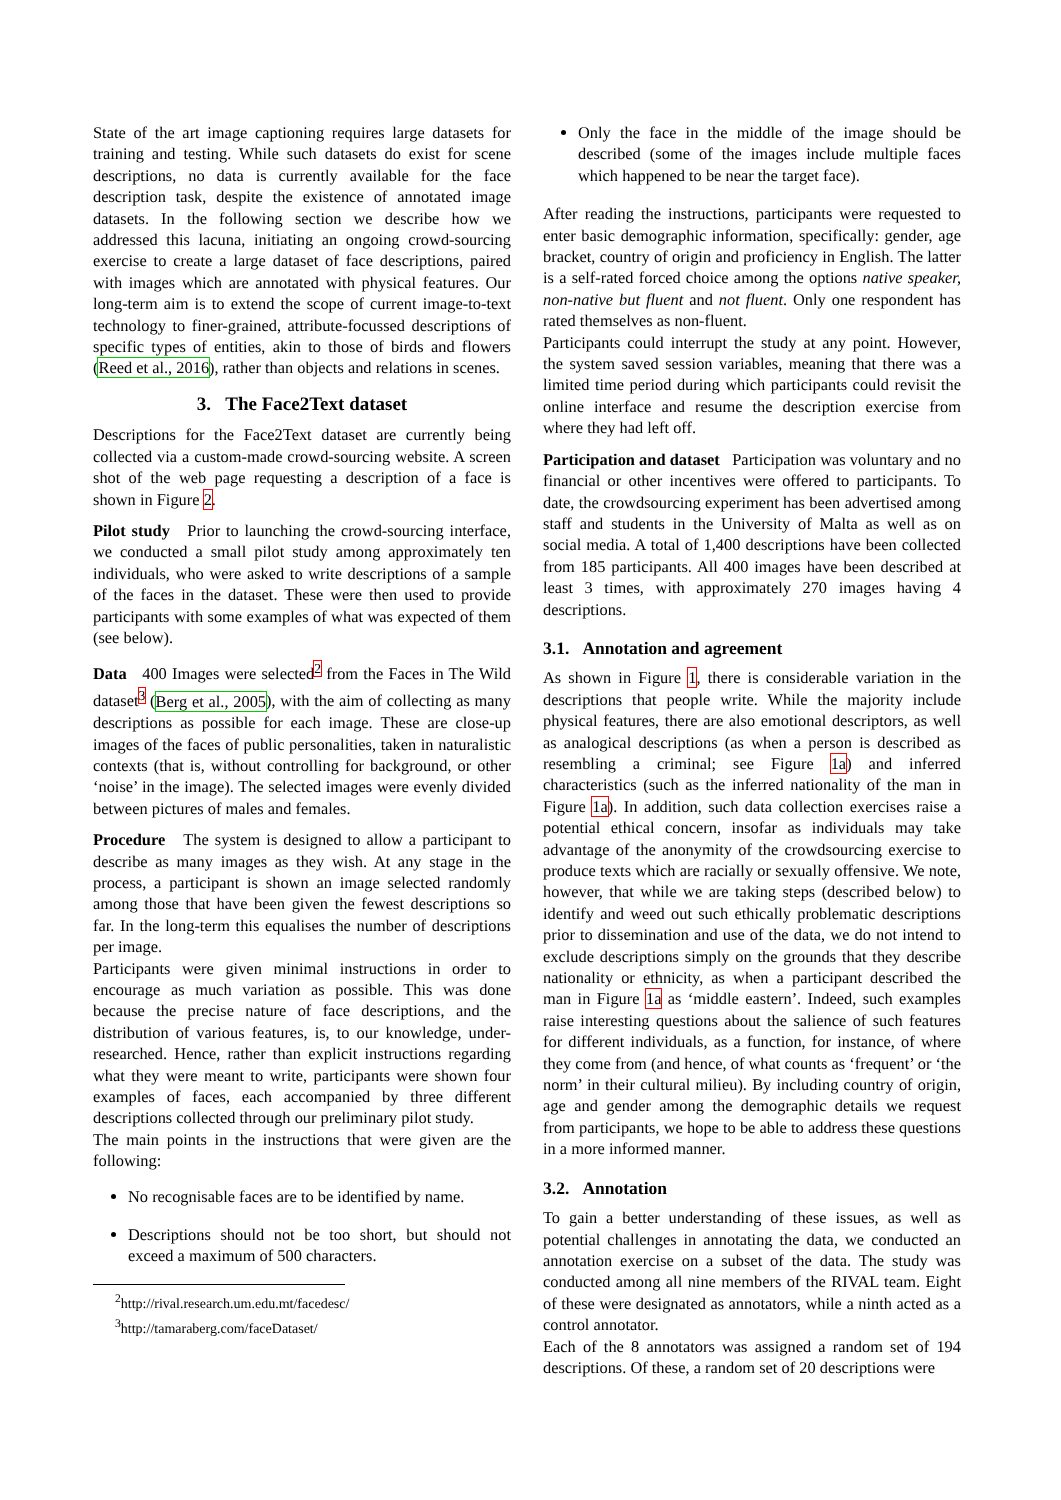State of the art image captioning requires large datasets for training and testing. While such datasets do exist for scene descriptions, no data is currently available for the face description task, despite the existence of annotated image datasets. In the following section we describe how we addressed this lacuna, initiating an ongoing crowd-sourcing exercise to create a large dataset of face descriptions, paired with images which are annotated with physical features. Our long-term aim is to extend the scope of current image-to-text technology to finer-grained, attribute-focussed descriptions of specific types of entities, akin to those of birds and flowers (Reed et al., 2016), rather than objects and relations in scenes.
3. The Face2Text dataset
Descriptions for the Face2Text dataset are currently being collected via a custom-made crowd-sourcing website. A screen shot of the web page requesting a description of a face is shown in Figure 2.
Pilot study Prior to launching the crowd-sourcing interface, we conducted a small pilot study among approximately ten individuals, who were asked to write descriptions of a sample of the faces in the dataset. These were then used to provide participants with some examples of what was expected of them (see below).
Data 400 Images were selected<sup>2</sup> from the Faces in The Wild dataset<sup>3</sup> (Berg et al., 2005), with the aim of collecting as many descriptions as possible for each image. These are close-up images of the faces of public personalities, taken in naturalistic contexts (that is, without controlling for background, or other ‘noise’ in the image). The selected images were evenly divided between pictures of males and females.
Procedure The system is designed to allow a participant to describe as many images as they wish. At any stage in the process, a participant is shown an image selected randomly among those that have been given the fewest descriptions so far. In the long-term this equalises the number of descriptions per image.
Participants were given minimal instructions in order to encourage as much variation as possible. This was done because the precise nature of face descriptions, and the distribution of various features, is, to our knowledge, under-researched. Hence, rather than explicit instructions regarding what they were meant to write, participants were shown four examples of faces, each accompanied by three different descriptions collected through our preliminary pilot study.
The main points in the instructions that were given are the following:
No recognisable faces are to be identified by name.
Descriptions should not be too short, but should not exceed a maximum of 500 characters.
<sup>2</sup> http://rival.research.um.edu.mt/facedesc/
<sup>3</sup> http://tamaraberg.com/faceDataset/
Only the face in the middle of the image should be described (some of the images include multiple faces which happened to be near the target face).
After reading the instructions, participants were requested to enter basic demographic information, specifically: gender, age bracket, country of origin and proficiency in English. The latter is a self-rated forced choice among the options native speaker, non-native but fluent and not fluent. Only one respondent has rated themselves as non-fluent.
Participants could interrupt the study at any point. However, the system saved session variables, meaning that there was a limited time period during which participants could revisit the online interface and resume the description exercise from where they had left off.
Participation and dataset Participation was voluntary and no financial or other incentives were offered to participants. To date, the crowdsourcing experiment has been advertised among staff and students in the University of Malta as well as on social media. A total of 1,400 descriptions have been collected from 185 participants. All 400 images have been described at least 3 times, with approximately 270 images having 4 descriptions.
3.1. Annotation and agreement
As shown in Figure 1, there is considerable variation in the descriptions that people write. While the majority include physical features, there are also emotional descriptors, as well as analogical descriptions (as when a person is described as resembling a criminal; see Figure 1a) and inferred characteristics (such as the inferred nationality of the man in Figure 1a). In addition, such data collection exercises raise a potential ethical concern, insofar as individuals may take advantage of the anonymity of the crowdsourcing exercise to produce texts which are racially or sexually offensive. We note, however, that while we are taking steps (described below) to identify and weed out such ethically problematic descriptions prior to dissemination and use of the data, we do not intend to exclude descriptions simply on the grounds that they describe nationality or ethnicity, as when a participant described the man in Figure 1a as ‘middle eastern’. Indeed, such examples raise interesting questions about the salience of such features for different individuals, as a function, for instance, of where they come from (and hence, of what counts as ‘frequent’ or ‘the norm’ in their cultural milieu). By including country of origin, age and gender among the demographic details we request from participants, we hope to be able to address these questions in a more informed manner.
3.2. Annotation
To gain a better understanding of these issues, as well as potential challenges in annotating the data, we conducted an annotation exercise on a subset of the data. The study was conducted among all nine members of the RIVAL team. Eight of these were designated as annotators, while a ninth acted as a control annotator.
Each of the 8 annotators was assigned a random set of 194 descriptions. Of these, a random set of 20 descriptions were